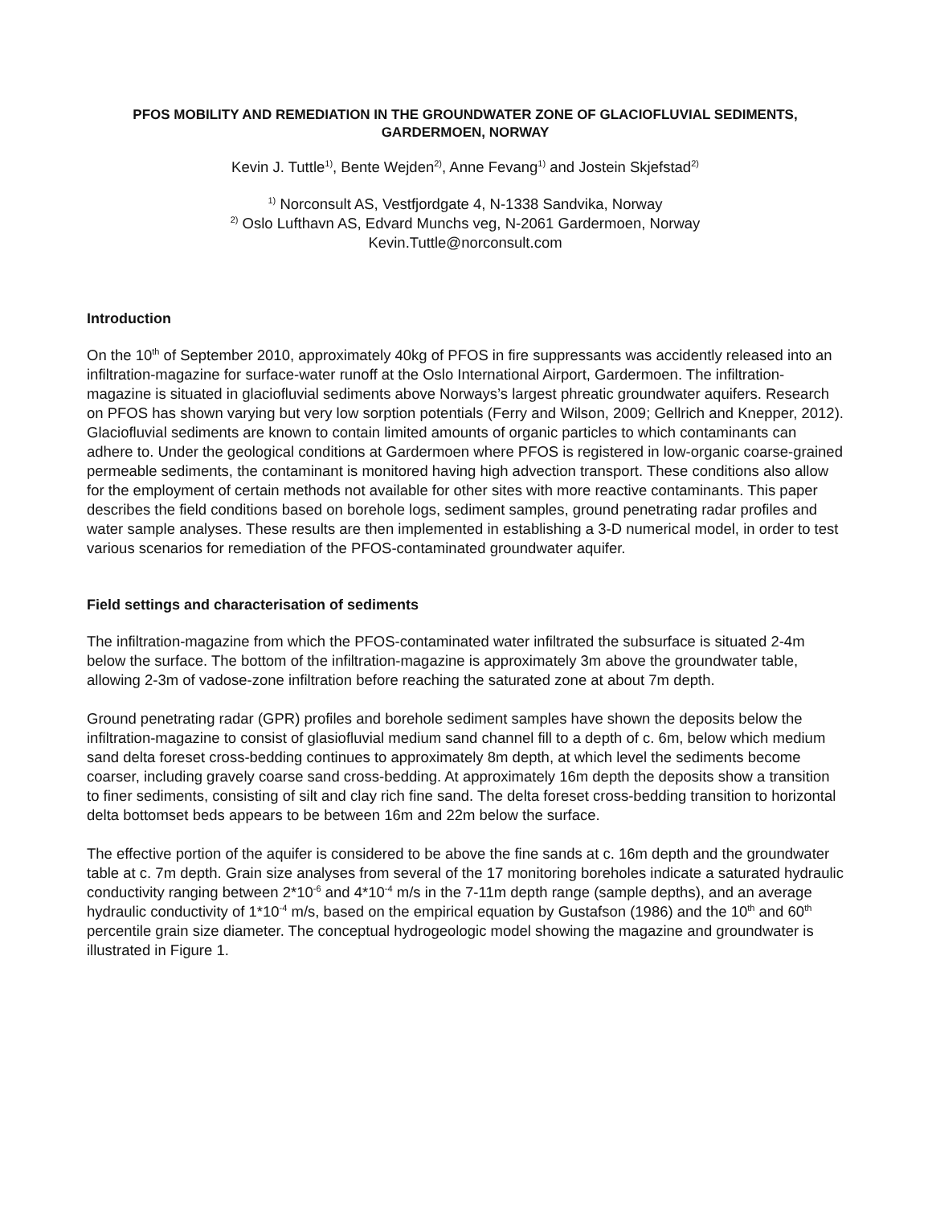PFOS MOBILITY AND REMEDIATION IN THE GROUNDWATER ZONE OF GLACIOFLUVIAL SEDIMENTS, GARDERMOEN, NORWAY
Kevin J. Tuttle<sup>1)</sup>, Bente Wejden<sup>2)</sup>, Anne Fevang<sup>1)</sup> and Jostein Skjefstad<sup>2)</sup>
<sup>1)</sup> Norconsult AS, Vestfjordgate 4, N-1338 Sandvika, Norway
<sup>2)</sup> Oslo Lufthavn AS, Edvard Munchs veg, N-2061 Gardermoen, Norway
Kevin.Tuttle@norconsult.com
Introduction
On the 10<sup>th</sup> of September 2010, approximately 40kg of PFOS in fire suppressants was accidently released into an infiltration-magazine for surface-water runoff at the Oslo International Airport, Gardermoen. The infiltration-magazine is situated in glaciofluvial sediments above Norways’s largest phreatic groundwater aquifers. Research on PFOS has shown varying but very low sorption potentials (Ferry and Wilson, 2009; Gellrich and Knepper, 2012). Glaciofluvial sediments are known to contain limited amounts of organic particles to which contaminants can adhere to. Under the geological conditions at Gardermoen where PFOS is registered in low-organic coarse-grained permeable sediments, the contaminant is monitored having high advection transport. These conditions also allow for the employment of certain methods not available for other sites with more reactive contaminants. This paper describes the field conditions based on borehole logs, sediment samples, ground penetrating radar profiles and water sample analyses. These results are then implemented in establishing a 3-D numerical model, in order to test various scenarios for remediation of the PFOS-contaminated groundwater aquifer.
Field settings and characterisation of sediments
The infiltration-magazine from which the PFOS-contaminated water infiltrated the subsurface is situated 2-4m below the surface. The bottom of the infiltration-magazine is approximately 3m above the groundwater table, allowing 2-3m of vadose-zone infiltration before reaching the saturated zone at about 7m depth.
Ground penetrating radar (GPR) profiles and borehole sediment samples have shown the deposits below the infiltration-magazine to consist of glasiofluvial medium sand channel fill to a depth of c. 6m, below which medium sand delta foreset cross-bedding continues to approximately 8m depth, at which level the sediments become coarser, including gravely coarse sand cross-bedding. At approximately 16m depth the deposits show a transition to finer sediments, consisting of silt and clay rich fine sand. The delta foreset cross-bedding transition to horizontal delta bottomset beds appears to be between 16m and 22m below the surface.
The effective portion of the aquifer is considered to be above the fine sands at c. 16m depth and the groundwater table at c. 7m depth. Grain size analyses from several of the 17 monitoring boreholes indicate a saturated hydraulic conductivity ranging between 2*10<sup>-6</sup> and 4*10<sup>-4</sup> m/s in the 7-11m depth range (sample depths), and an average hydraulic conductivity of 1*10<sup>-4</sup> m/s, based on the empirical equation by Gustafson (1986) and the 10<sup>th</sup> and 60<sup>th</sup> percentile grain size diameter. The conceptual hydrogeologic model showing the magazine and groundwater is illustrated in Figure 1.